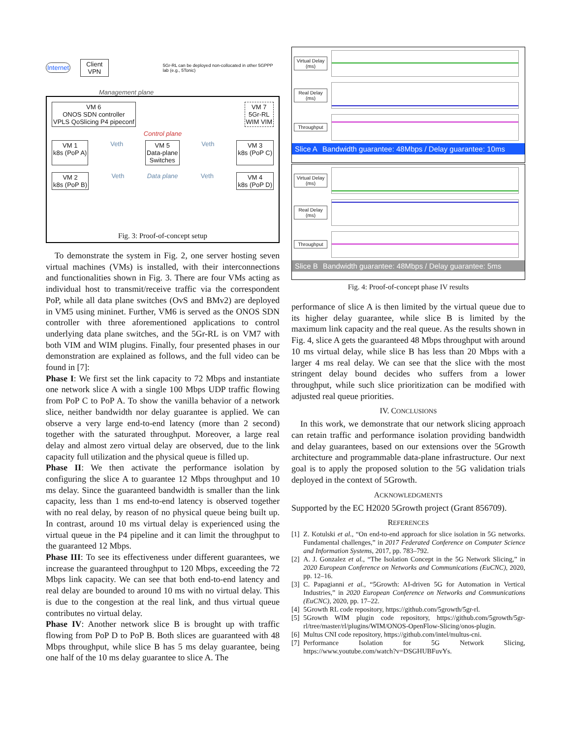Internet Client VPN 5Gr-RL can be deployed non-collocated in other 5GPPP lab (e.g., 5Tonic)
Management plane
VM 6
ONOS SDN controller
VPLS QoSlicing P4 pipeconf
VM 7
5Gr-RL
WIM VIM
Control plane
VM 1
k8s (PoP A)
Veth VM 5
Data-plane
Switches
Veth VM 3
k8s (PoP C)
VM 2
k8s (PoP B)
Veth Data plane Veth VM 4
k8s (PoP D)
Fig. 3: Proof-of-concept setup
To demonstrate the system in Fig. 2, one server hosting seven virtual machines (VMs) is installed, with their interconnections and functionalities shown in Fig. 3. There are four VMs acting as individual host to transmit/receive traffic via the correspondent PoP, while all data plane switches (OvS and BMv2) are deployed in VM5 using mininet. Further, VM6 is served as the ONOS SDN controller with three aforementioned applications to control underlying data plane switches, and the 5Gr-RL is on VM7 with both VIM and WIM plugins. Finally, four presented phases in our demonstration are explained as follows, and the full video can be found in [7]:
Phase I: We first set the link capacity to 72 Mbps and instantiate one network slice A with a single 100 Mbps UDP traffic flowing from PoP C to PoP A. To show the vanilla behavior of a network slice, neither bandwidth nor delay guarantee is applied. We can observe a very large end-to-end latency (more than 2 second) together with the saturated throughput. Moreover, a large real delay and almost zero virtual delay are observed, due to the link capacity full utilization and the physical queue is filled up.
Phase II: We then activate the performance isolation by configuring the slice A to guarantee 12 Mbps throughput and 10 ms delay. Since the guaranteed bandwidth is smaller than the link capacity, less than 1 ms end-to-end latency is observed together with no real delay, by reason of no physical queue being built up. In contrast, around 10 ms virtual delay is experienced using the virtual queue in the P4 pipeline and it can limit the throughput to the guaranteed 12 Mbps.
Phase III: To see its effectiveness under different guarantees, we increase the guaranteed throughput to 120 Mbps, exceeding the 72 Mbps link capacity. We can see that both end-to-end latency and real delay are bounded to around 10 ms with no virtual delay. This is due to the congestion at the real link, and thus virtual queue contributes no virtual delay.
Phase IV: Another network slice B is brought up with traffic flowing from PoP D to PoP B. Both slices are guaranteed with 48 Mbps throughput, while slice B has 5 ms delay guarantee, being one half of the 10 ms delay guarantee to slice A. The
Virtual Delay (ms)
Real Delay (ms)
Throughput
Slice A Bandwidth guarantee: 48Mbps / Delay guarantee: 10ms
Virtual Delay (ms)
Real Delay (ms)
Throughput
Slice B Bandwidth guarantee: 48Mbps / Delay guarantee: 5ms
Fig. 4: Proof-of-concept phase IV results
performance of slice A is then limited by the virtual queue due to its higher delay guarantee, while slice B is limited by the maximum link capacity and the real queue. As the results shown in Fig. 4, slice A gets the guaranteed 48 Mbps throughput with around 10 ms virtual delay, while slice B has less than 20 Mbps with a larger 4 ms real delay. We can see that the slice with the most stringent delay bound decides who suffers from a lower throughput, while such slice prioritization can be modified with adjusted real queue priorities.
IV. CONCLUSIONS
In this work, we demonstrate that our network slicing approach can retain traffic and performance isolation providing bandwidth and delay guarantees, based on our extensions over the 5Growth architecture and programmable data-plane infrastructure. Our next goal is to apply the proposed solution to the 5G validation trials deployed in the context of 5Growth.
ACKNOWLEDGMENTS
Supported by the EC H2020 5Growth project (Grant 856709).
REFERENCES
[1] Z. Kotulski et al., “On end-to-end approach for slice isolation in 5G networks. Fundamental challenges,” in 2017 Federated Conference on Computer Science and Information Systems, 2017, pp. 783–792.
[2] A. J. Gonzalez et al., “The Isolation Concept in the 5G Network Slicing,” in 2020 European Conference on Networks and Communications (EuCNC), 2020, pp. 12–16.
[3] C. Papagianni et al., “5Growth: AI-driven 5G for Automation in Vertical Industries,” in 2020 European Conference on Networks and Communications (EuCNC), 2020, pp. 17–22.
[4] 5Growth RL code repository, https://github.com/5growth/5gr-rl.
[5] 5Growth WIM plugin code repository, https://github.com/5growth/5gr-rl/tree/master/rl/plugins/WIM/ONOS-OpenFlow-Slicing/onos-plugin.
[6] Multus CNI code repository, https://github.com/intel/multus-cni.
[7] Performance Isolation for 5G Network Slicing, https://www.youtube.com/watch?v=DSGHUBFuvYs.